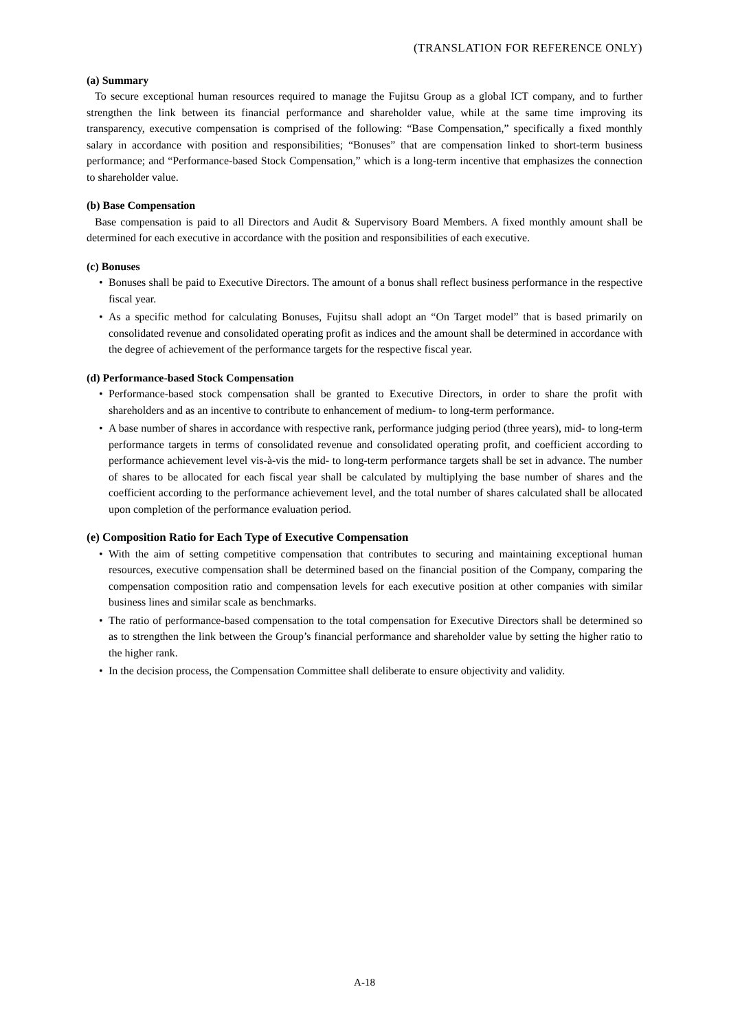(TRANSLATION FOR REFERENCE ONLY)
(a) Summary
To secure exceptional human resources required to manage the Fujitsu Group as a global ICT company, and to further strengthen the link between its financial performance and shareholder value, while at the same time improving its transparency, executive compensation is comprised of the following: “Base Compensation,” specifically a fixed monthly salary in accordance with position and responsibilities; “Bonuses” that are compensation linked to short-term business performance; and “Performance-based Stock Compensation,” which is a long-term incentive that emphasizes the connection to shareholder value.
(b) Base Compensation
Base compensation is paid to all Directors and Audit & Supervisory Board Members. A fixed monthly amount shall be determined for each executive in accordance with the position and responsibilities of each executive.
(c) Bonuses
• Bonuses shall be paid to Executive Directors. The amount of a bonus shall reflect business performance in the respective fiscal year.
• As a specific method for calculating Bonuses, Fujitsu shall adopt an “On Target model” that is based primarily on consolidated revenue and consolidated operating profit as indices and the amount shall be determined in accordance with the degree of achievement of the performance targets for the respective fiscal year.
(d) Performance-based Stock Compensation
• Performance-based stock compensation shall be granted to Executive Directors, in order to share the profit with shareholders and as an incentive to contribute to enhancement of medium- to long-term performance.
• A base number of shares in accordance with respective rank, performance judging period (three years), mid- to long-term performance targets in terms of consolidated revenue and consolidated operating profit, and coefficient according to performance achievement level vis-à-vis the mid- to long-term performance targets shall be set in advance. The number of shares to be allocated for each fiscal year shall be calculated by multiplying the base number of shares and the coefficient according to the performance achievement level, and the total number of shares calculated shall be allocated upon completion of the performance evaluation period.
(e) Composition Ratio for Each Type of Executive Compensation
• With the aim of setting competitive compensation that contributes to securing and maintaining exceptional human resources, executive compensation shall be determined based on the financial position of the Company, comparing the compensation composition ratio and compensation levels for each executive position at other companies with similar business lines and similar scale as benchmarks.
• The ratio of performance-based compensation to the total compensation for Executive Directors shall be determined so as to strengthen the link between the Group’s financial performance and shareholder value by setting the higher ratio to the higher rank.
• In the decision process, the Compensation Committee shall deliberate to ensure objectivity and validity.
A-18